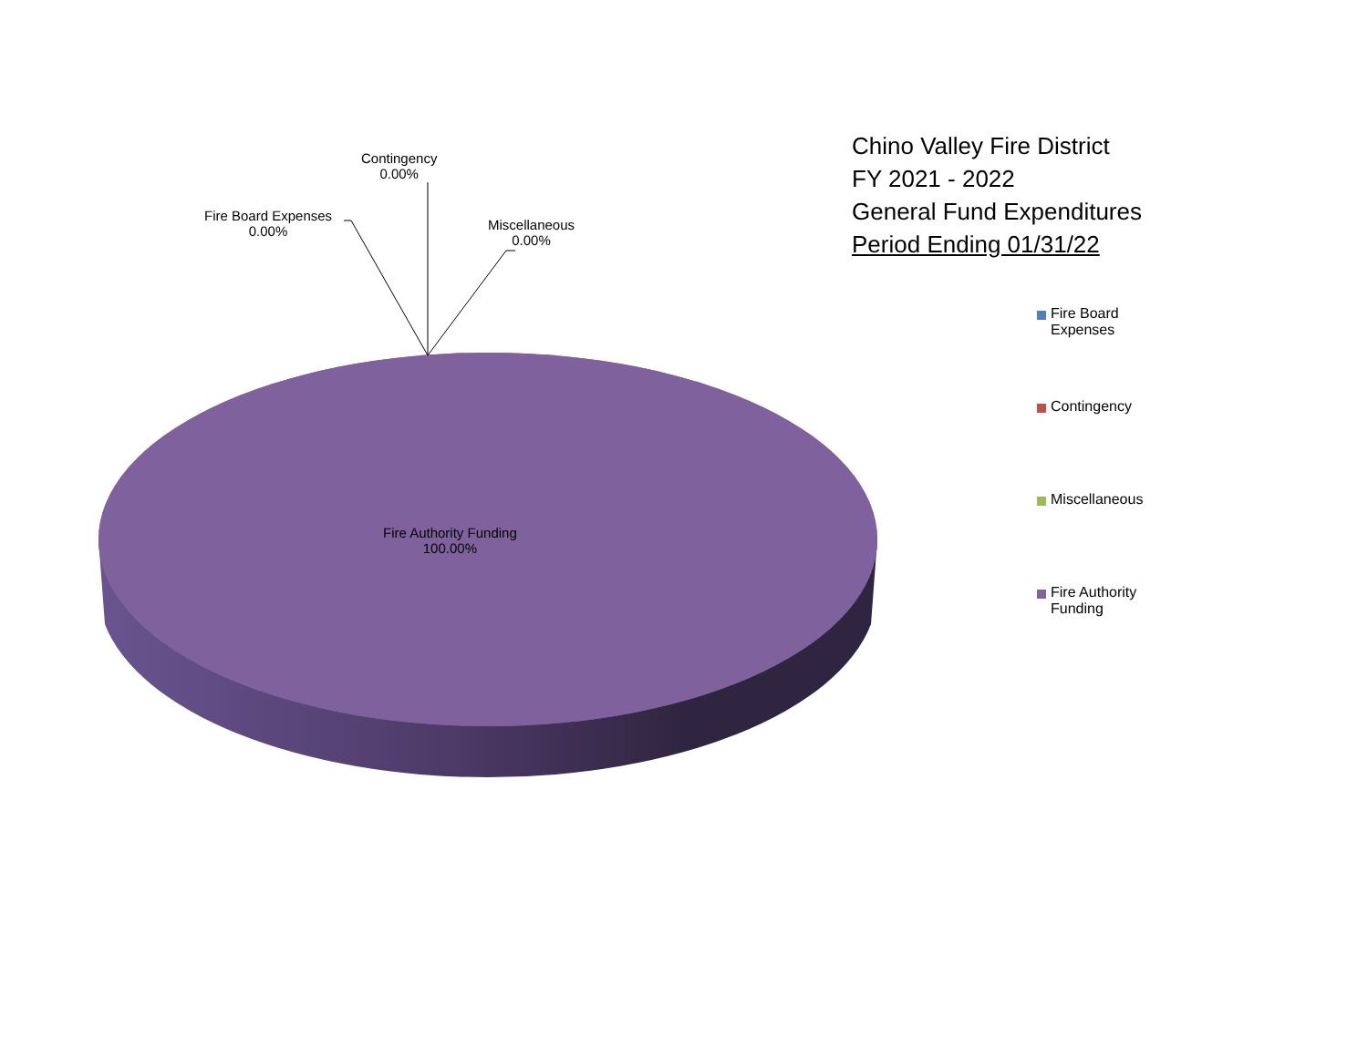Contingency
0.00%
Fire Board Expenses
0.00%
Miscellaneous
0.00%
Fire Authority Funding
100.00%
Chino Valley Fire District
FY 2021 - 2022
General Fund Expenditures
Period Ending 01/31/22
Fire Board
Expenses
Contingency
Miscellaneous
Fire Authority
Funding